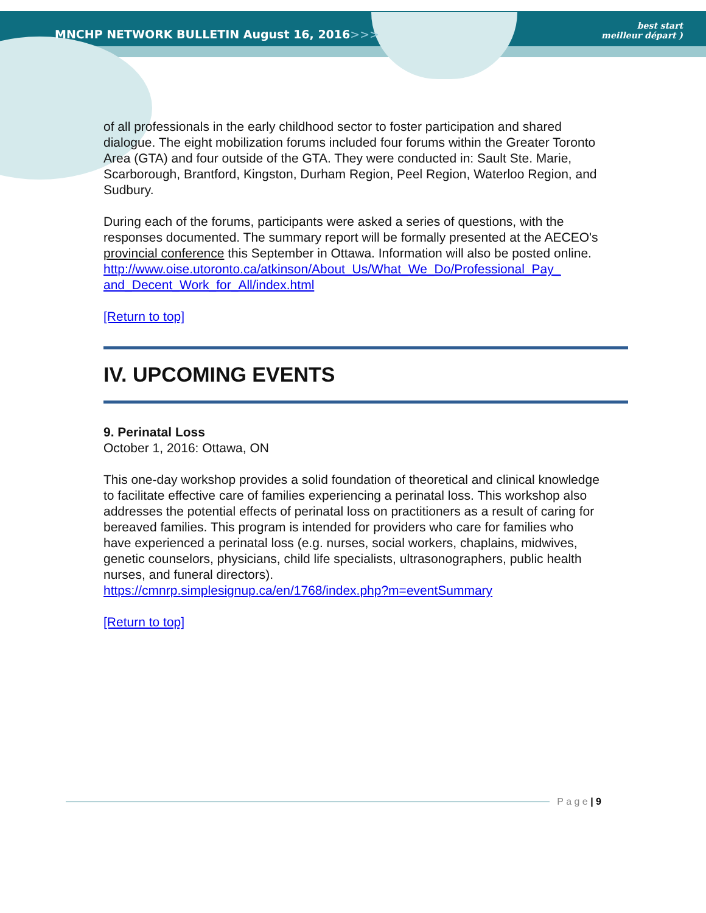MNCHP NETWORK BULLETIN August 16, 2016>>>
best start
meilleur départ )
of all professionals in the early childhood sector to foster participation and shared dialogue. The eight mobilization forums included four forums within the Greater Toronto Area (GTA) and four outside of the GTA. They were conducted in: Sault Ste. Marie, Scarborough, Brantford, Kingston, Durham Region, Peel Region, Waterloo Region, and Sudbury.
During each of the forums, participants were asked a series of questions, with the responses documented. The summary report will be formally presented at the AECEO's provincial conference this September in Ottawa. Information will also be posted online.
http://www.oise.utoronto.ca/atkinson/About_Us/What_We_Do/Professional_Pay_ and_Decent_Work_for_All/index.html
[Return to top]
IV. UPCOMING EVENTS
9. Perinatal Loss
October 1, 2016: Ottawa, ON
This one-day workshop provides a solid foundation of theoretical and clinical knowledge to facilitate effective care of families experiencing a perinatal loss. This workshop also addresses the potential effects of perinatal loss on practitioners as a result of caring for bereaved families. This program is intended for providers who care for families who have experienced a perinatal loss (e.g. nurses, social workers, chaplains, midwives, genetic counselors, physicians, child life specialists, ultrasonographers, public health nurses, and funeral directors).
https://cmnrp.simplesignup.ca/en/1768/index.php?m=eventSummary
[Return to top]
P a g e | 9